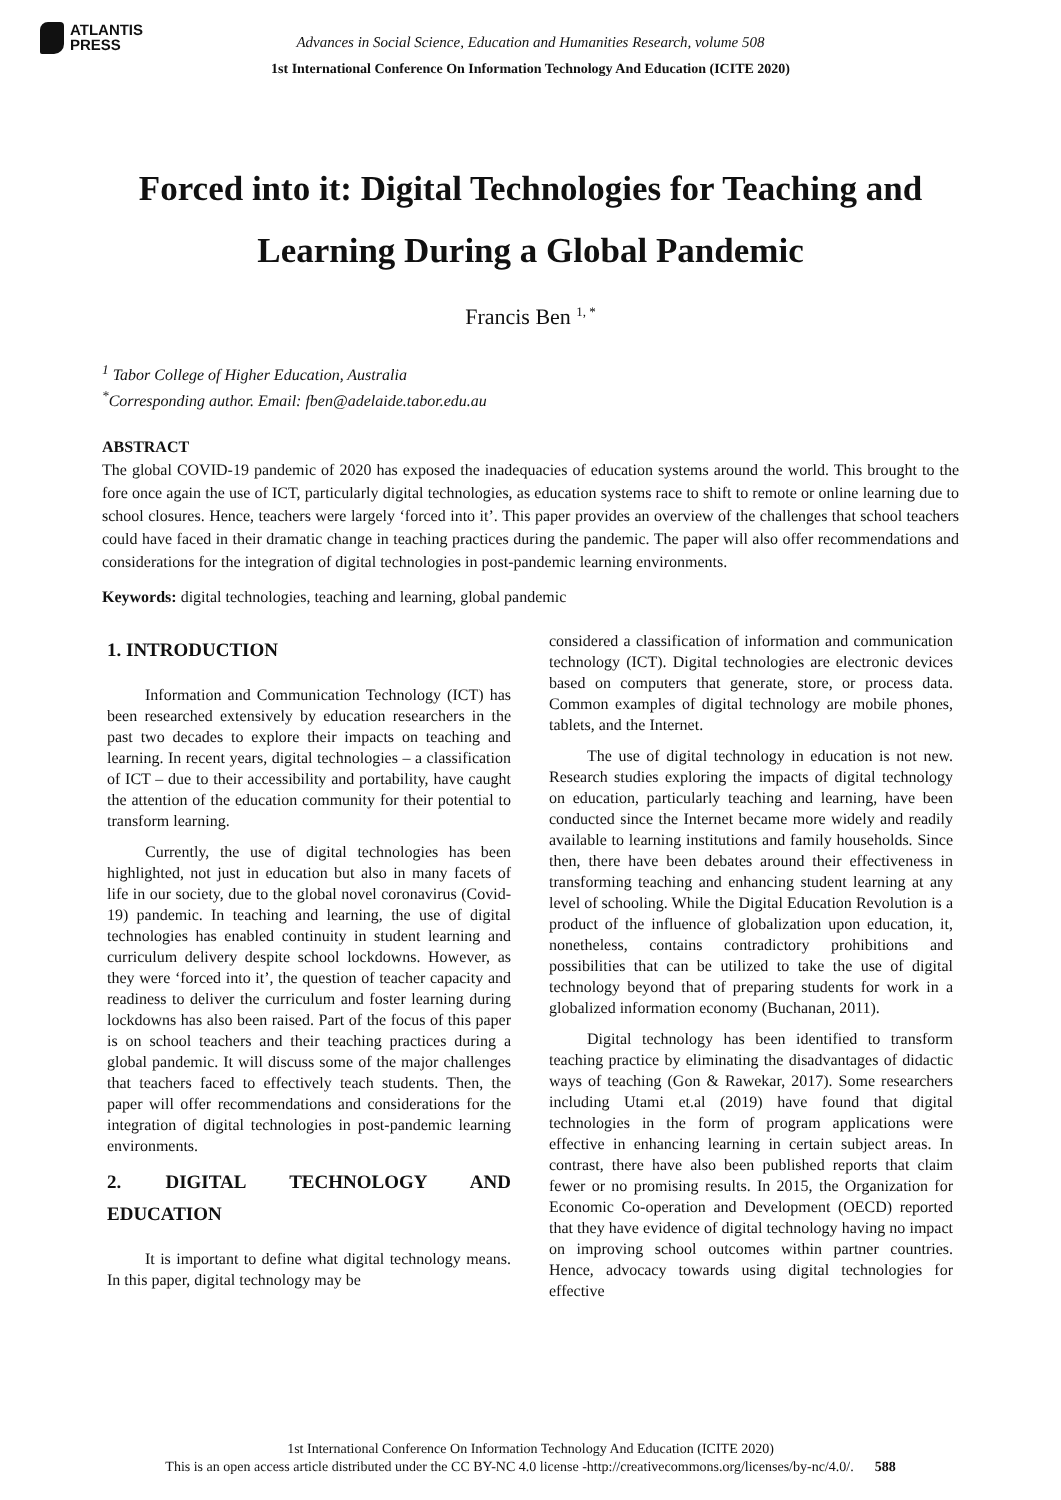ATLANTIS
PRESS
Advances in Social Science, Education and Humanities Research, volume 508
1st International Conference On Information Technology And Education (ICITE 2020)
Forced into it: Digital Technologies for Teaching and Learning During a Global Pandemic
Francis Ben <sup>1, *</sup>
<sup>1</sup> Tabor College of Higher Education, Australia
<sup>*</sup> Corresponding author. Email: fben@adelaide.tabor.edu.au
ABSTRACT
The global COVID-19 pandemic of 2020 has exposed the inadequacies of education systems around the world. This brought to the fore once again the use of ICT, particularly digital technologies, as education systems race to shift to remote or online learning due to school closures. Hence, teachers were largely ‘forced into it’. This paper provides an overview of the challenges that school teachers could have faced in their dramatic change in teaching practices during the pandemic. The paper will also offer recommendations and considerations for the integration of digital technologies in post-pandemic learning environments.
Keywords: digital technologies, teaching and learning, global pandemic
1. INTRODUCTION
Information and Communication Technology (ICT) has been researched extensively by education researchers in the past two decades to explore their impacts on teaching and learning. In recent years, digital technologies – a classification of ICT – due to their accessibility and portability, have caught the attention of the education community for their potential to transform learning.
Currently, the use of digital technologies has been highlighted, not just in education but also in many facets of life in our society, due to the global novel coronavirus (Covid-19) pandemic. In teaching and learning, the use of digital technologies has enabled continuity in student learning and curriculum delivery despite school lockdowns. However, as they were ‘forced into it’, the question of teacher capacity and readiness to deliver the curriculum and foster learning during lockdowns has also been raised. Part of the focus of this paper is on school teachers and their teaching practices during a global pandemic. It will discuss some of the major challenges that teachers faced to effectively teach students. Then, the paper will offer recommendations and considerations for the integration of digital technologies in post-pandemic learning environments.
2. DIGITAL TECHNOLOGY AND EDUCATION
It is important to define what digital technology means. In this paper, digital technology may be
considered a classification of information and communication technology (ICT). Digital technologies are electronic devices based on computers that generate, store, or process data. Common examples of digital technology are mobile phones, tablets, and the Internet.
The use of digital technology in education is not new. Research studies exploring the impacts of digital technology on education, particularly teaching and learning, have been conducted since the Internet became more widely and readily available to learning institutions and family households. Since then, there have been debates around their effectiveness in transforming teaching and enhancing student learning at any level of schooling. While the Digital Education Revolution is a product of the influence of globalization upon education, it, nonetheless, contains contradictory prohibitions and possibilities that can be utilized to take the use of digital technology beyond that of preparing students for work in a globalized information economy (Buchanan, 2011).
Digital technology has been identified to transform teaching practice by eliminating the disadvantages of didactic ways of teaching (Gon & Rawekar, 2017). Some researchers including Utami et.al (2019) have found that digital technologies in the form of program applications were effective in enhancing learning in certain subject areas. In contrast, there have also been published reports that claim fewer or no promising results. In 2015, the Organization for Economic Co-operation and Development (OECD) reported that they have evidence of digital technology having no impact on improving school outcomes within partner countries. Hence, advocacy towards using digital technologies for effective
1st International Conference On Information Technology And Education (ICITE 2020)
This is an open access article distributed under the CC BY-NC 4.0 license -http://creativecommons.org/licenses/by-nc/4.0/. 588